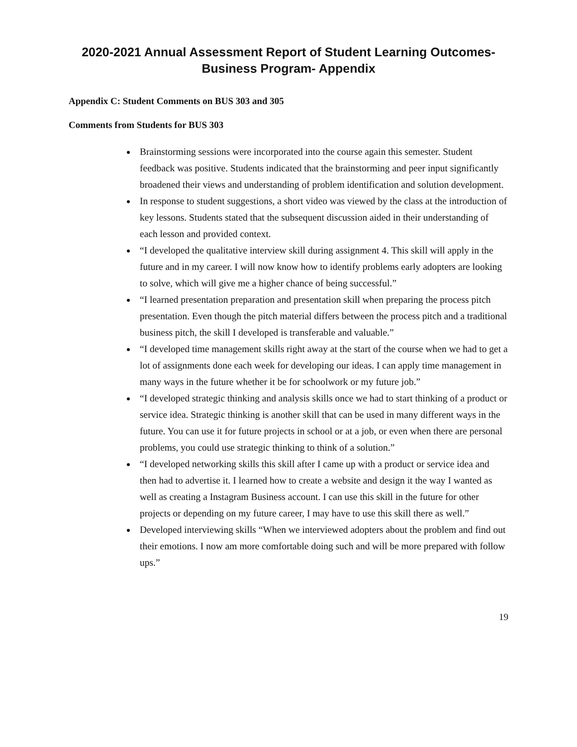2020-2021 Annual Assessment Report of Student Learning Outcomes-
Business Program- Appendix
Appendix C: Student Comments on BUS 303 and 305
Comments from Students for BUS 303
Brainstorming sessions were incorporated into the course again this semester. Student feedback was positive. Students indicated that the brainstorming and peer input significantly broadened their views and understanding of problem identification and solution development.
In response to student suggestions, a short video was viewed by the class at the introduction of key lessons. Students stated that the subsequent discussion aided in their understanding of each lesson and provided context.
“I developed the qualitative interview skill during assignment 4. This skill will apply in the future and in my career. I will now know how to identify problems early adopters are looking to solve, which will give me a higher chance of being successful.”
“I learned presentation preparation and presentation skill when preparing the process pitch presentation. Even though the pitch material differs between the process pitch and a traditional business pitch, the skill I developed is transferable and valuable.”
“I developed time management skills right away at the start of the course when we had to get a lot of assignments done each week for developing our ideas. I can apply time management in many ways in the future whether it be for schoolwork or my future job.”
“I developed strategic thinking and analysis skills once we had to start thinking of a product or service idea. Strategic thinking is another skill that can be used in many different ways in the future. You can use it for future projects in school or at a job, or even when there are personal problems, you could use strategic thinking to think of a solution.”
“I developed networking skills this skill after I came up with a product or service idea and then had to advertise it. I learned how to create a website and design it the way I wanted as well as creating a Instagram Business account. I can use this skill in the future for other projects or depending on my future career, I may have to use this skill there as well.”
Developed interviewing skills “When we interviewed adopters about the problem and find out their emotions. I now am more comfortable doing such and will be more prepared with follow ups.”
19